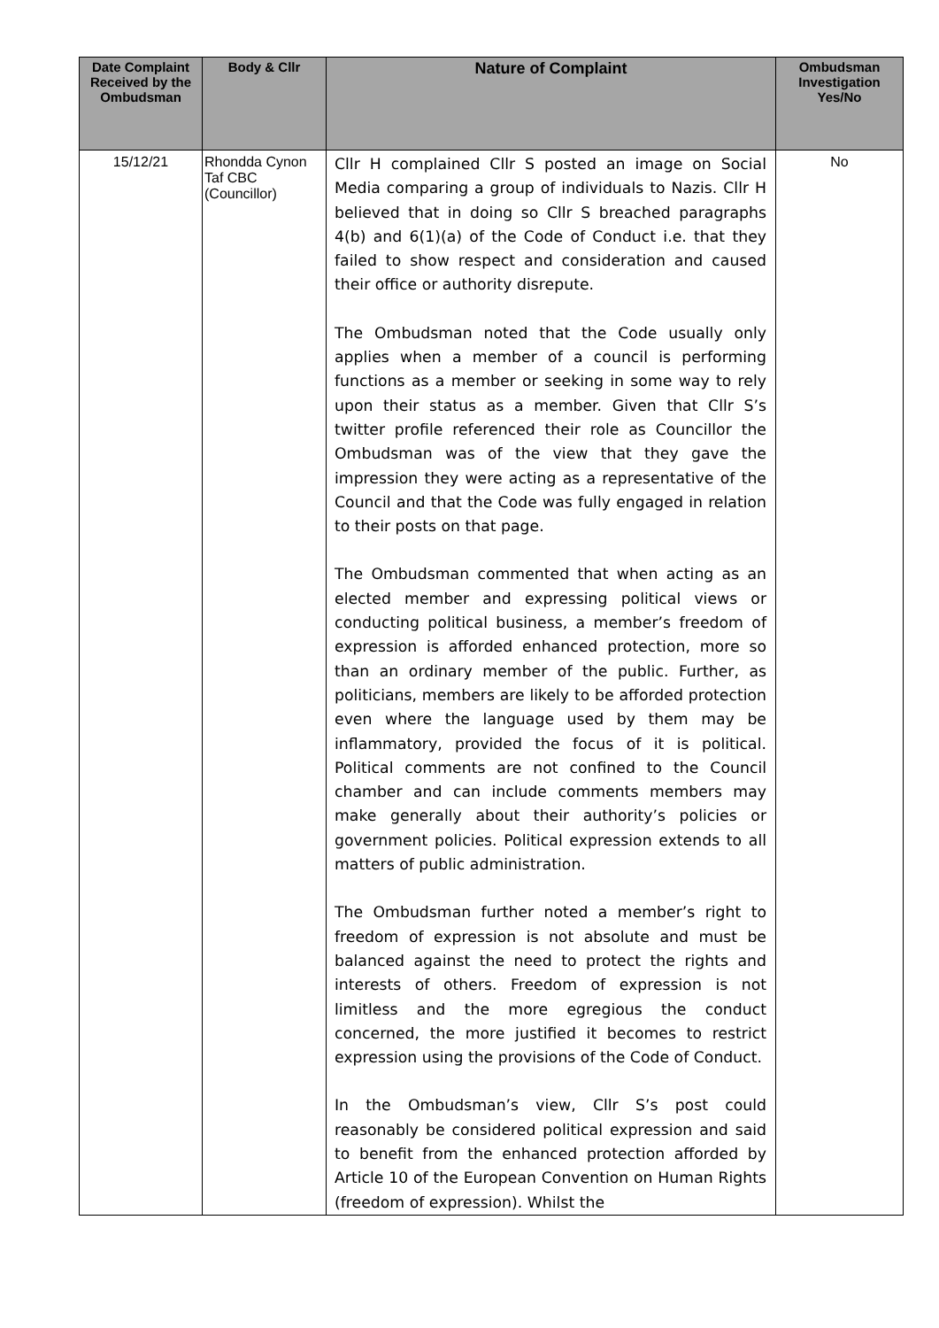| Date Complaint Received by the Ombudsman | Body & Cllr | Nature of Complaint | Ombudsman Investigation Yes/No |
| --- | --- | --- | --- |
| 15/12/21 | Rhondda Cynon Taf CBC (Councillor) | Cllr H complained Cllr S posted an image on Social Media comparing a group of individuals to Nazis. Cllr H believed that in doing so Cllr S breached paragraphs 4(b) and 6(1)(a) of the Code of Conduct i.e. that they failed to show respect and consideration and caused their office or authority disrepute. The Ombudsman noted that the Code usually only applies when a member of a council is performing functions as a member or seeking in some way to rely upon their status as a member. Given that Cllr S’s twitter profile referenced their role as Councillor the Ombudsman was of the view that they gave the impression they were acting as a representative of the Council and that the Code was fully engaged in relation to their posts on that page. The Ombudsman commented that when acting as an elected member and expressing political views or conducting political business, a member’s freedom of expression is afforded enhanced protection, more so than an ordinary member of the public. Further, as politicians, members are likely to be afforded protection even where the language used by them may be inflammatory, provided the focus of it is political. Political comments are not confined to the Council chamber and can include comments members may make generally about their authority’s policies or government policies. Political expression extends to all matters of public administration. The Ombudsman further noted a member’s right to freedom of expression is not absolute and must be balanced against the need to protect the rights and interests of others. Freedom of expression is not limitless and the more egregious the conduct concerned, the more justified it becomes to restrict expression using the provisions of the Code of Conduct. In the Ombudsman’s view, Cllr S’s post could reasonably be considered political expression and said to benefit from the enhanced protection afforded by Article 10 of the European Convention on Human Rights (freedom of expression). Whilst the | No |